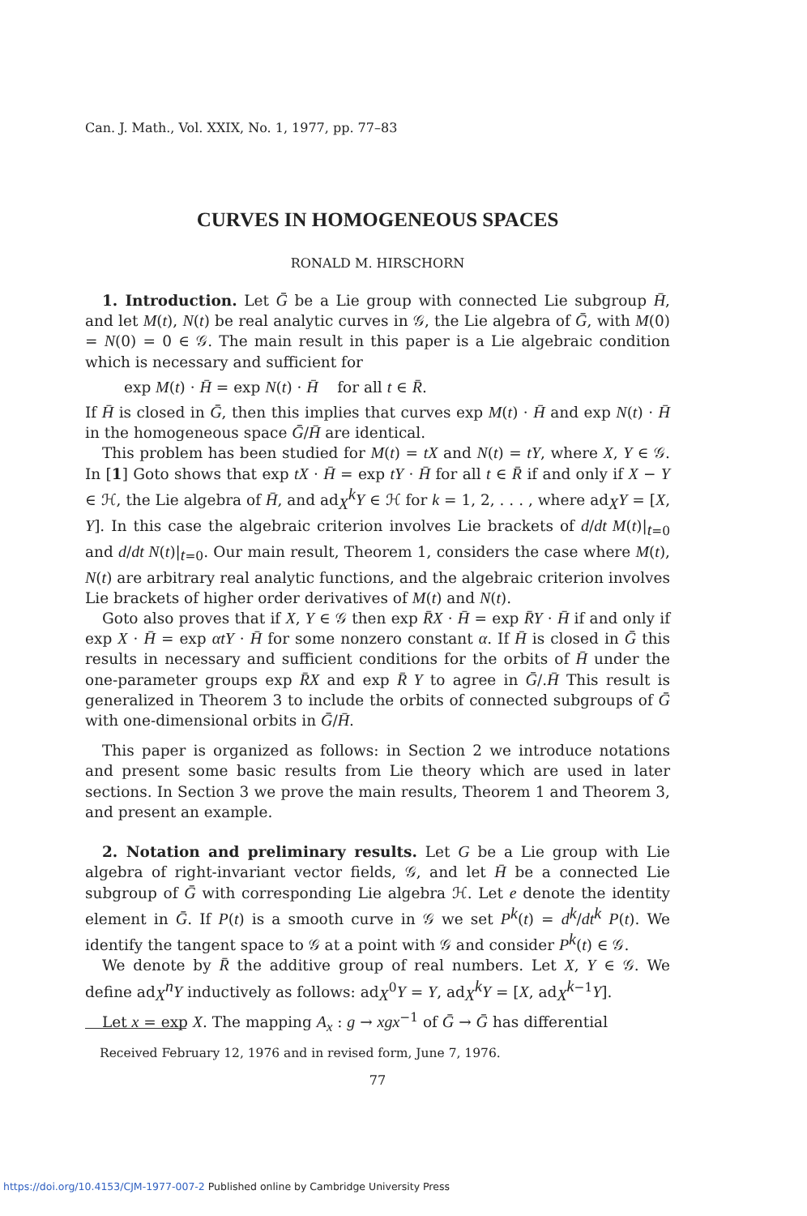Can. J. Math., Vol. XXIX, No. 1, 1977, pp. 77–83
CURVES IN HOMOGENEOUS SPACES
RONALD M. HIRSCHORN
1. Introduction. Let Ḡ be a Lie group with connected Lie subgroup H̄, and let M(t), N(t) be real analytic curves in 𝒢, the Lie algebra of Ḡ, with M(0) = N(0) = 0 ∈ 𝒢. The main result in this paper is a Lie algebraic condition which is necessary and sufficient for
exp M(t) · H̄ = exp N(t) · H̄ for all t ∈ R̄.
If H̄ is closed in Ḡ, then this implies that curves exp M(t) · H̄ and exp N(t) · H̄ in the homogeneous space Ḡ/H̄ are identical.
This problem has been studied for M(t) = tX and N(t) = tY, where X, Y ∈ 𝒢. In [1] Goto shows that exp tX · H̄ = exp tY · H̄ for all t ∈ R̄ if and only if X − Y ∈ ℋ, the Lie algebra of H̄, and ad<sub>X</sub><sup>k</sup>Y ∈ ℋ for k = 1, 2, . . . , where ad<sub>X</sub>Y = [X, Y]. In this case the algebraic criterion involves Lie brackets of d/dt M(t)|<sub>t=0</sub> and d/dt N(t)|<sub>t=0</sub>. Our main result, Theorem 1, considers the case where M(t), N(t) are arbitrary real analytic functions, and the algebraic criterion involves Lie brackets of higher order derivatives of M(t) and N(t).
Goto also proves that if X, Y ∈ 𝒢 then exp R̄X · H̄ = exp R̄Y · H̄ if and only if exp X · H̄ = exp αtY · H̄ for some nonzero constant α. If H̄ is closed in Ḡ this results in necessary and sufficient conditions for the orbits of H̄ under the one-parameter groups exp R̄X and exp R̄ Y to agree in Ḡ/.H̄ This result is generalized in Theorem 3 to include the orbits of connected subgroups of Ḡ with one-dimensional orbits in Ḡ/H̄.
This paper is organized as follows: in Section 2 we introduce notations and present some basic results from Lie theory which are used in later sections. In Section 3 we prove the main results, Theorem 1 and Theorem 3, and present an example.
2. Notation and preliminary results. Let G be a Lie group with Lie algebra of right-invariant vector fields, 𝒢, and let H̄ be a connected Lie subgroup of Ḡ with corresponding Lie algebra ℋ. Let e denote the identity element in Ḡ. If P(t) is a smooth curve in 𝒢 we set P<sup>k</sup>(t) = d<sup>k</sup>/dt<sup>k</sup> P(t). We identify the tangent space to 𝒢 at a point with 𝒢 and consider P<sup>k</sup>(t) ∈ 𝒢.
We denote by R̄ the additive group of real numbers. Let X, Y ∈ 𝒢. We define ad<sub>X</sub><sup>n</sup>Y inductively as follows: ad<sub>X</sub><sup>0</sup>Y = Y, ad<sub>X</sub><sup>k</sup>Y = [X, ad<sub>X</sub><sup>k−1</sup>Y].
Let x = exp X. The mapping A<sub>x</sub> : g → xgx<sup>−1</sup> of Ḡ → Ḡ has differential
Received February 12, 1976 and in revised form, June 7, 1976.
77
https://doi.org/10.4153/CJM-1977-007-2 Published online by Cambridge University Press